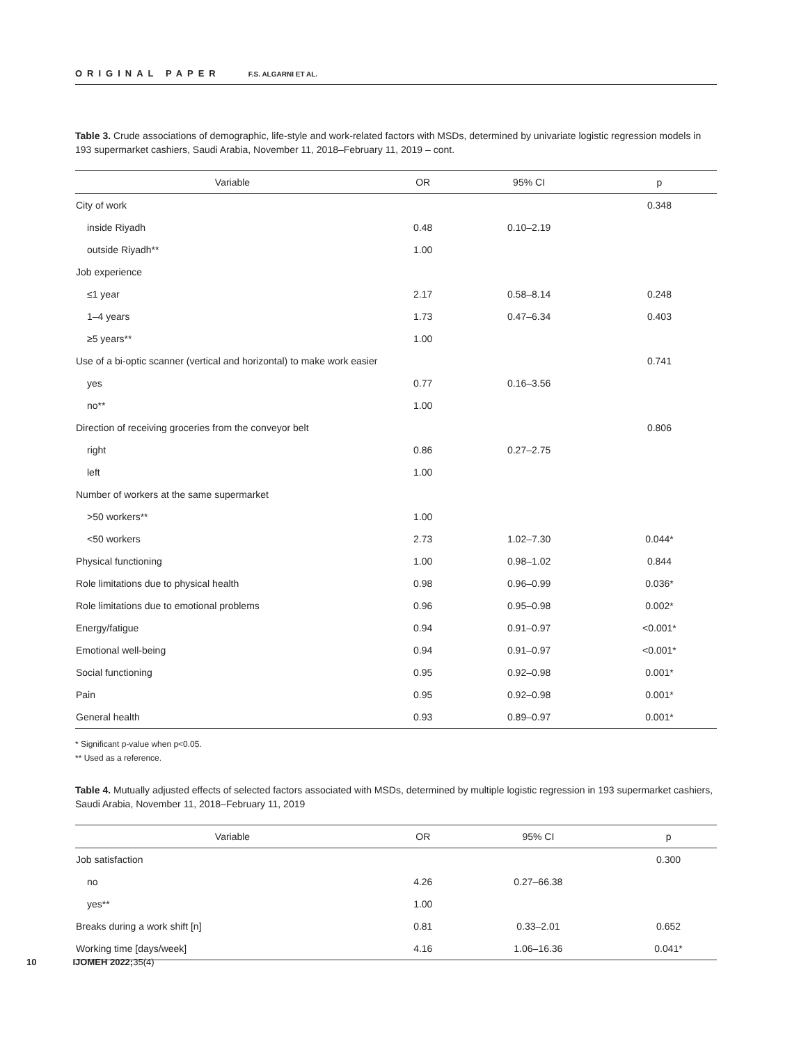ORIGINAL PAPER F.S. ALGARNI ET AL.
Table 3. Crude associations of demographic, life-style and work-related factors with MSDs, determined by univariate logistic regression models in 193 supermarket cashiers, Saudi Arabia, November 11, 2018–February 11, 2019 – cont.
| Variable | OR | 95% CI | p |
| --- | --- | --- | --- |
| City of work | | | 0.348 |
| inside Riyadh | 0.48 | 0.10–2.19 | |
| outside Riyadh** | 1.00 | | |
| Job experience | | | |
| ≤1 year | 2.17 | 0.58–8.14 | 0.248 |
| 1–4 years | 1.73 | 0.47–6.34 | 0.403 |
| ≥5 years** | 1.00 | | |
| Use of a bi-optic scanner (vertical and horizontal) to make work easier | | | 0.741 |
| yes | 0.77 | 0.16–3.56 | |
| no** | 1.00 | | |
| Direction of receiving groceries from the conveyor belt | | | 0.806 |
| right | 0.86 | 0.27–2.75 | |
| left | 1.00 | | |
| Number of workers at the same supermarket | | | |
| >50 workers** | 1.00 | | |
| <50 workers | 2.73 | 1.02–7.30 | 0.044* |
| Physical functioning | 1.00 | 0.98–1.02 | 0.844 |
| Role limitations due to physical health | 0.98 | 0.96–0.99 | 0.036* |
| Role limitations due to emotional problems | 0.96 | 0.95–0.98 | 0.002* |
| Energy/fatigue | 0.94 | 0.91–0.97 | <0.001* |
| Emotional well-being | 0.94 | 0.91–0.97 | <0.001* |
| Social functioning | 0.95 | 0.92–0.98 | 0.001* |
| Pain | 0.95 | 0.92–0.98 | 0.001* |
| General health | 0.93 | 0.89–0.97 | 0.001* |
* Significant p-value when p<0.05.
** Used as a reference.
Table 4. Mutually adjusted effects of selected factors associated with MSDs, determined by multiple logistic regression in 193 supermarket cashiers, Saudi Arabia, November 11, 2018–February 11, 2019
| Variable | OR | 95% CI | p |
| --- | --- | --- | --- |
| Job satisfaction | | | 0.300 |
| no | 4.26 | 0.27–66.38 | |
| yes** | 1.00 | | |
| Breaks during a work shift [n] | 0.81 | 0.33–2.01 | 0.652 |
| Working time [days/week] | 4.16 | 1.06–16.36 | 0.041* |
10 IJOMEH 2022; 35(4)